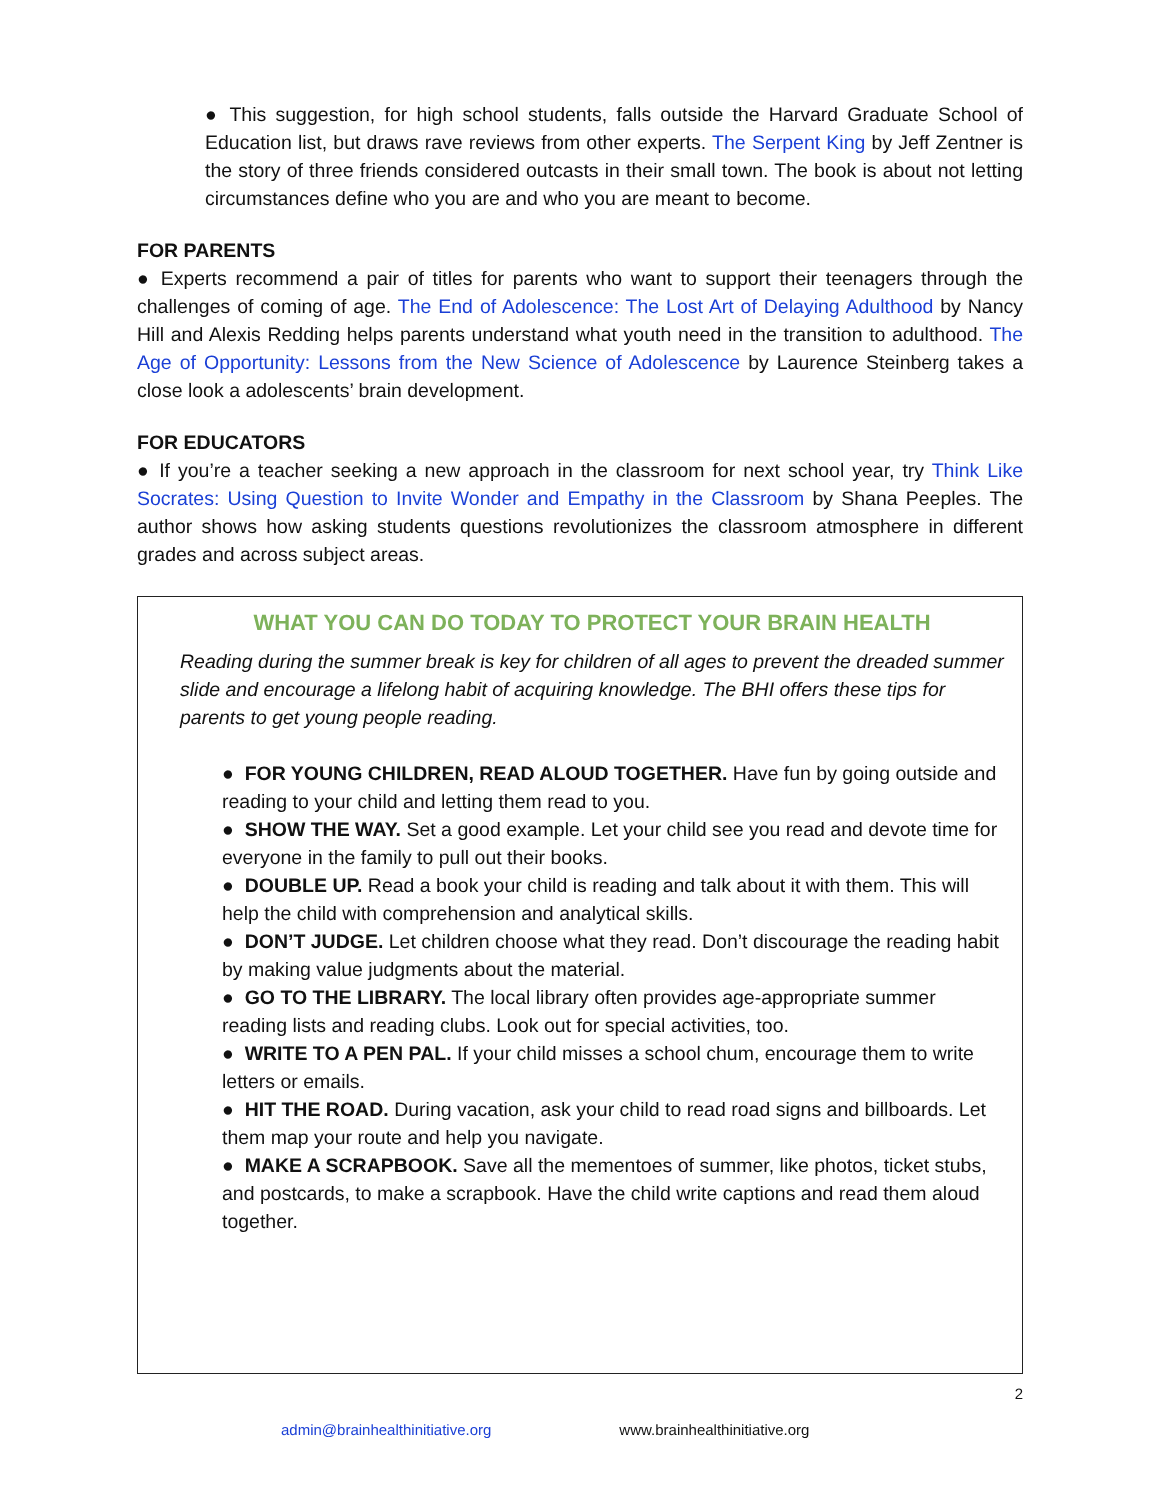● This suggestion, for high school students, falls outside the Harvard Graduate School of Education list, but draws rave reviews from other experts. The Serpent King by Jeff Zentner is the story of three friends considered outcasts in their small town. The book is about not letting circumstances define who you are and who you are meant to become.
FOR PARENTS
● Experts recommend a pair of titles for parents who want to support their teenagers through the challenges of coming of age. The End of Adolescence: The Lost Art of Delaying Adulthood by Nancy Hill and Alexis Redding helps parents understand what youth need in the transition to adulthood. The Age of Opportunity: Lessons from the New Science of Adolescence by Laurence Steinberg takes a close look a adolescents’ brain development.
FOR EDUCATORS
● If you’re a teacher seeking a new approach in the classroom for next school year, try Think Like Socrates: Using Question to Invite Wonder and Empathy in the Classroom by Shana Peeples. The author shows how asking students questions revolutionizes the classroom atmosphere in different grades and across subject areas.
WHAT YOU CAN DO TODAY TO PROTECT YOUR BRAIN HEALTH
Reading during the summer break is key for children of all ages to prevent the dreaded summer slide and encourage a lifelong habit of acquiring knowledge. The BHI offers these tips for parents to get young people reading.
● FOR YOUNG CHILDREN, READ ALOUD TOGETHER. Have fun by going outside and reading to your child and letting them read to you.
● SHOW THE WAY. Set a good example. Let your child see you read and devote time for everyone in the family to pull out their books.
● DOUBLE UP. Read a book your child is reading and talk about it with them. This will help the child with comprehension and analytical skills.
● DON’T JUDGE. Let children choose what they read. Don’t discourage the reading habit by making value judgments about the material.
● GO TO THE LIBRARY. The local library often provides age-appropriate summer reading lists and reading clubs. Look out for special activities, too.
● WRITE TO A PEN PAL. If your child misses a school chum, encourage them to write letters or emails.
● HIT THE ROAD. During vacation, ask your child to read road signs and billboards. Let them map your route and help you navigate.
● MAKE A SCRAPBOOK. Save all the mementoes of summer, like photos, ticket stubs, and postcards, to make a scrapbook. Have the child write captions and read them aloud together.
2
admin@brainhealthinitiative.org www.brainhealthinitiative.org